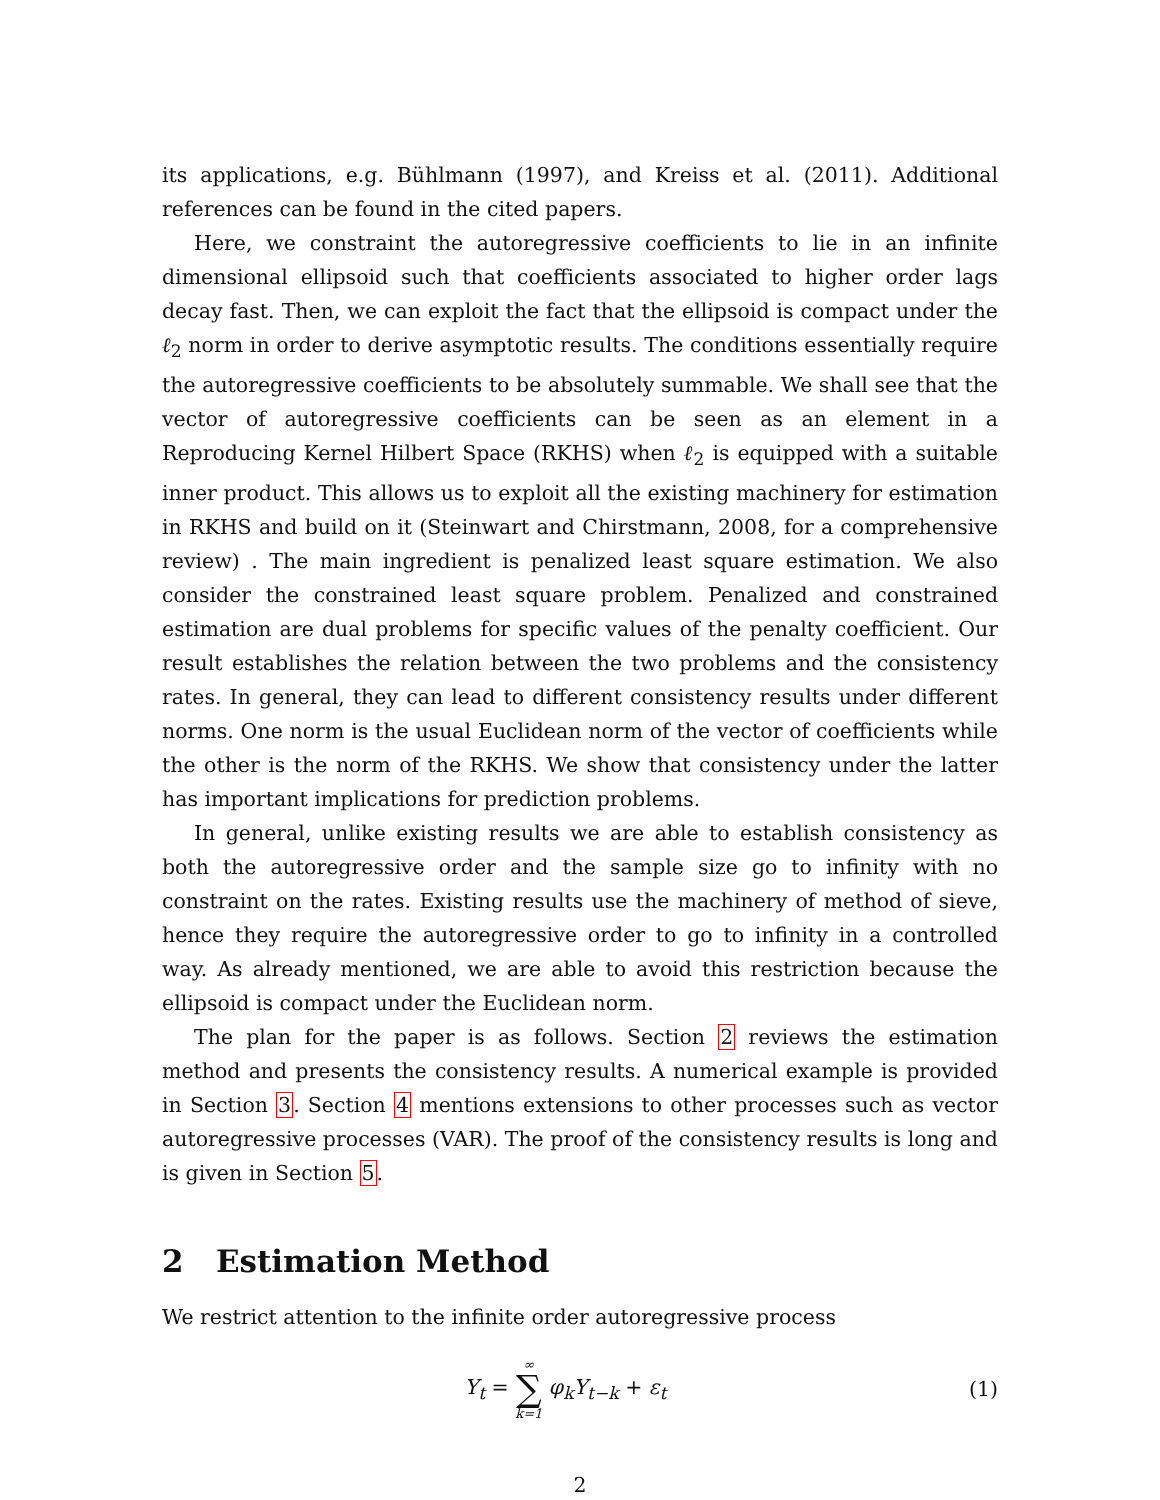its applications, e.g. Bühlmann (1997), and Kreiss et al. (2011). Additional references can be found in the cited papers.
Here, we constraint the autoregressive coefficients to lie in an infinite dimensional ellipsoid such that coefficients associated to higher order lags decay fast. Then, we can exploit the fact that the ellipsoid is compact under the ℓ<sub>2</sub> norm in order to derive asymptotic results. The conditions essentially require the autoregressive coefficients to be absolutely summable. We shall see that the vector of autoregressive coefficients can be seen as an element in a Reproducing Kernel Hilbert Space (RKHS) when ℓ<sub>2</sub> is equipped with a suitable inner product. This allows us to exploit all the existing machinery for estimation in RKHS and build on it (Steinwart and Chirstmann, 2008, for a comprehensive review) . The main ingredient is penalized least square estimation. We also consider the constrained least square problem. Penalized and constrained estimation are dual problems for specific values of the penalty coefficient. Our result establishes the relation between the two problems and the consistency rates. In general, they can lead to different consistency results under different norms. One norm is the usual Euclidean norm of the vector of coefficients while the other is the norm of the RKHS. We show that consistency under the latter has important implications for prediction problems.
In general, unlike existing results we are able to establish consistency as both the autoregressive order and the sample size go to infinity with no constraint on the rates. Existing results use the machinery of method of sieve, hence they require the autoregressive order to go to infinity in a controlled way. As already mentioned, we are able to avoid this restriction because the ellipsoid is compact under the Euclidean norm.
The plan for the paper is as follows. Section 2 reviews the estimation method and presents the consistency results. A numerical example is provided in Section 3. Section 4 mentions extensions to other processes such as vector autoregressive processes (VAR). The proof of the consistency results is long and is given in Section 5.
2 Estimation Method
We restrict attention to the infinite order autoregressive process
Y<sub>t</sub> = ∞ ∑ k=1 φ<sub>k</sub>Y<sub>t−k</sub> + ε<sub>t</sub> (1)
2